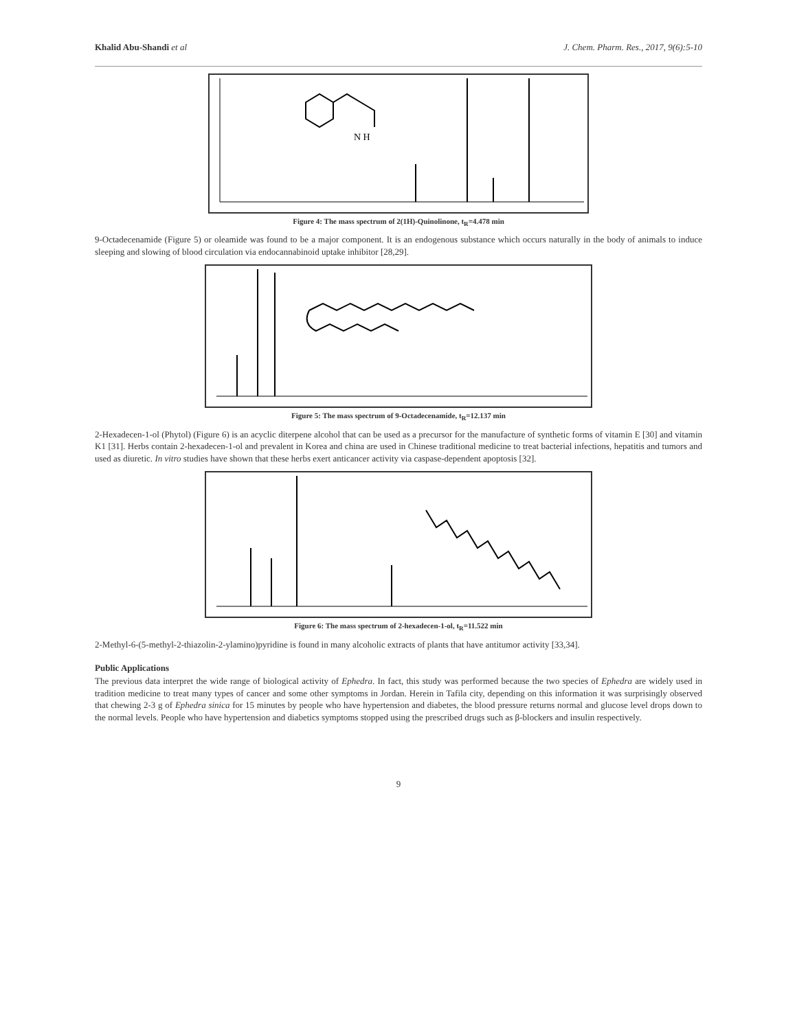Khalid Abu-Shandi et al J. Chem. Pharm. Res., 2017, 9(6):5-10
N H
Figure 4: The mass spectrum of 2(1H)-Quinolinone, t<sub>R</sub>=4.478 min
9-Octadecenamide (Figure 5) or oleamide was found to be a major component. It is an endogenous substance which occurs naturally in the body of animals to induce sleeping and slowing of blood circulation via endocannabinoid uptake inhibitor [28,29].
Figure 5: The mass spectrum of 9-Octadecenamide, t<sub>R</sub>=12.137 min
2-Hexadecen-1-ol (Phytol) (Figure 6) is an acyclic diterpene alcohol that can be used as a precursor for the manufacture of synthetic forms of vitamin E [30] and vitamin K1 [31]. Herbs contain 2-hexadecen-1-ol and prevalent in Korea and china are used in Chinese traditional medicine to treat bacterial infections, hepatitis and tumors and used as diuretic. In vitro studies have shown that these herbs exert anticancer activity via caspase-dependent apoptosis [32].
Figure 6: The mass spectrum of 2-hexadecen-1-ol, t<sub>R</sub>=11.522 min
2-Methyl-6-(5-methyl-2-thiazolin-2-ylamino)pyridine is found in many alcoholic extracts of plants that have antitumor activity [33,34].
Public Applications
The previous data interpret the wide range of biological activity of Ephedra. In fact, this study was performed because the two species of Ephedra are widely used in tradition medicine to treat many types of cancer and some other symptoms in Jordan. Herein in Tafila city, depending on this information it was surprisingly observed that chewing 2-3 g of Ephedra sinica for 15 minutes by people who have hypertension and diabetes, the blood pressure returns normal and glucose level drops down to the normal levels. People who have hypertension and diabetics symptoms stopped using the prescribed drugs such as β-blockers and insulin respectively.
9